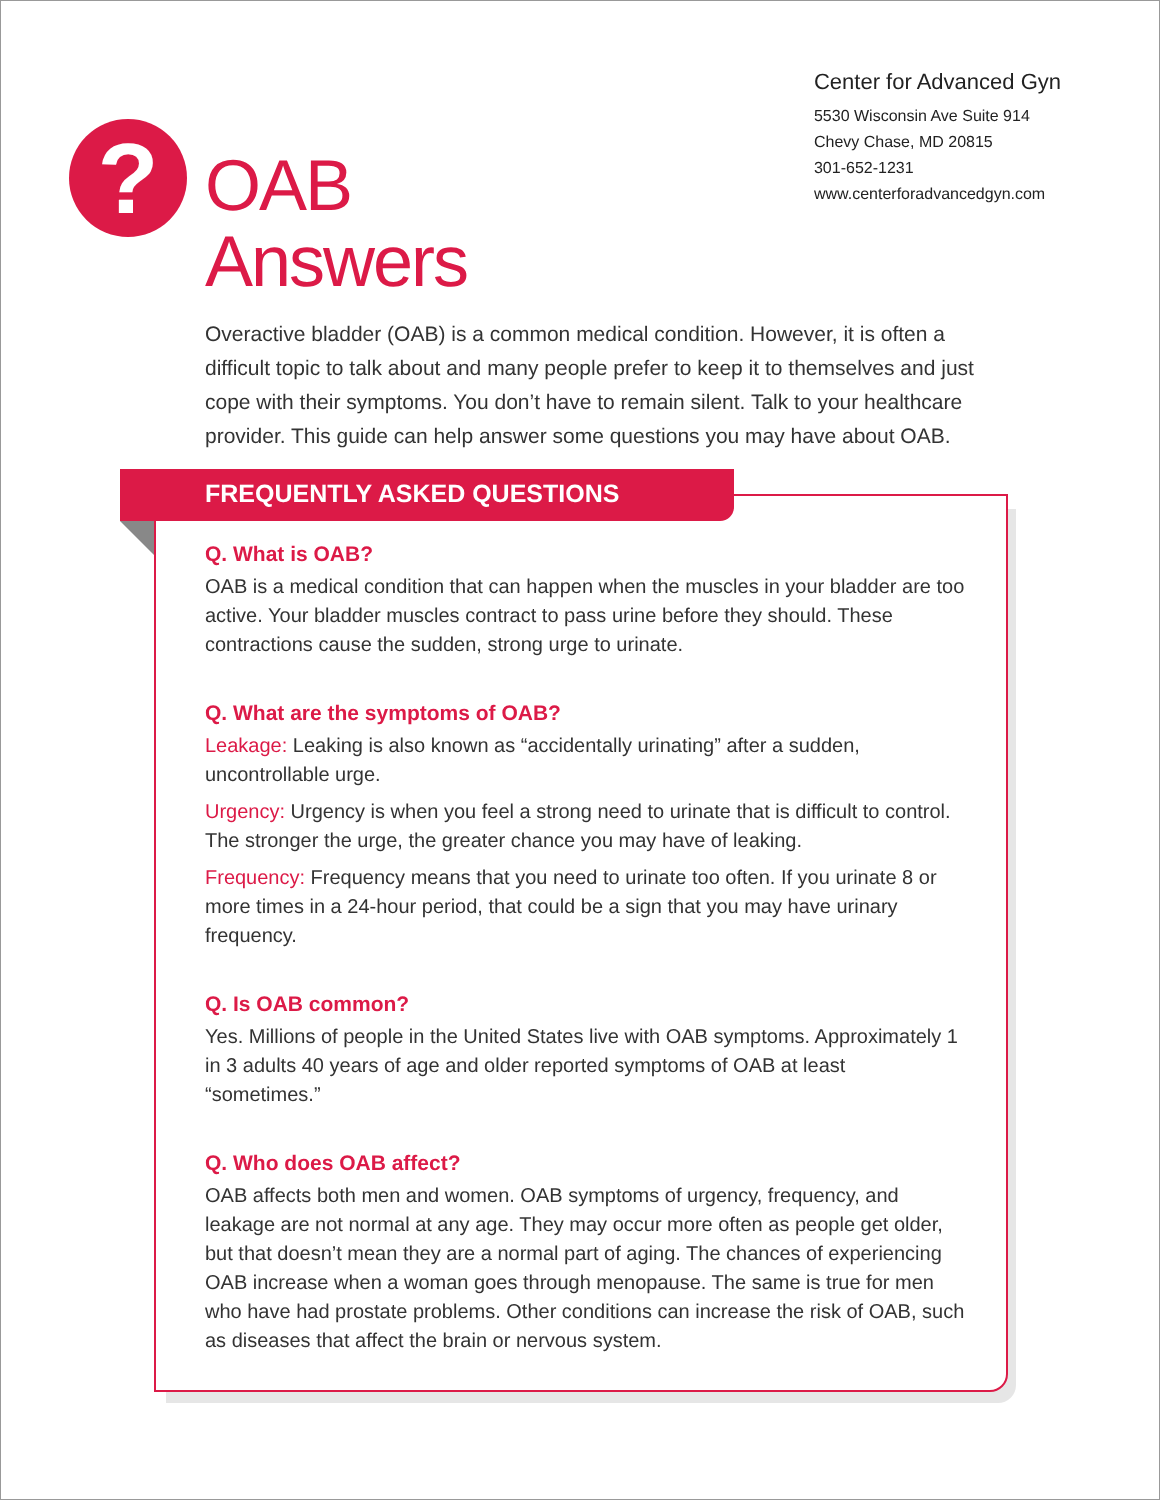?
OAB
Answers
Center for Advanced Gyn
5530 Wisconsin Ave Suite 914
Chevy Chase, MD 20815
301-652-1231
www.centerforadvancedgyn.com
Overactive bladder (OAB) is a common medical condition. However, it is often a difficult topic to talk about and many people prefer to keep it to themselves and just cope with their symptoms. You don’t have to remain silent. Talk to your healthcare provider. This guide can help answer some questions you may have about OAB.
FREQUENTLY ASKED QUESTIONS
Q. What is OAB?
OAB is a medical condition that can happen when the muscles in your bladder are too active. Your bladder muscles contract to pass urine before they should. These contractions cause the sudden, strong urge to urinate.
Q. What are the symptoms of OAB?
Leakage: Leaking is also known as “accidentally urinating” after a sudden, uncontrollable urge.
Urgency: Urgency is when you feel a strong need to urinate that is difficult to control. The stronger the urge, the greater chance you may have of leaking.
Frequency: Frequency means that you need to urinate too often. If you urinate 8 or more times in a 24-hour period, that could be a sign that you may have urinary frequency.
Q. Is OAB common?
Yes. Millions of people in the United States live with OAB symptoms. Approximately 1 in 3 adults 40 years of age and older reported symptoms of OAB at least “sometimes.”
Q. Who does OAB affect?
OAB affects both men and women. OAB symptoms of urgency, frequency, and leakage are not normal at any age. They may occur more often as people get older, but that doesn’t mean they are a normal part of aging. The chances of experiencing OAB increase when a woman goes through menopause. The same is true for men who have had prostate problems. Other conditions can increase the risk of OAB, such as diseases that affect the brain or nervous system.